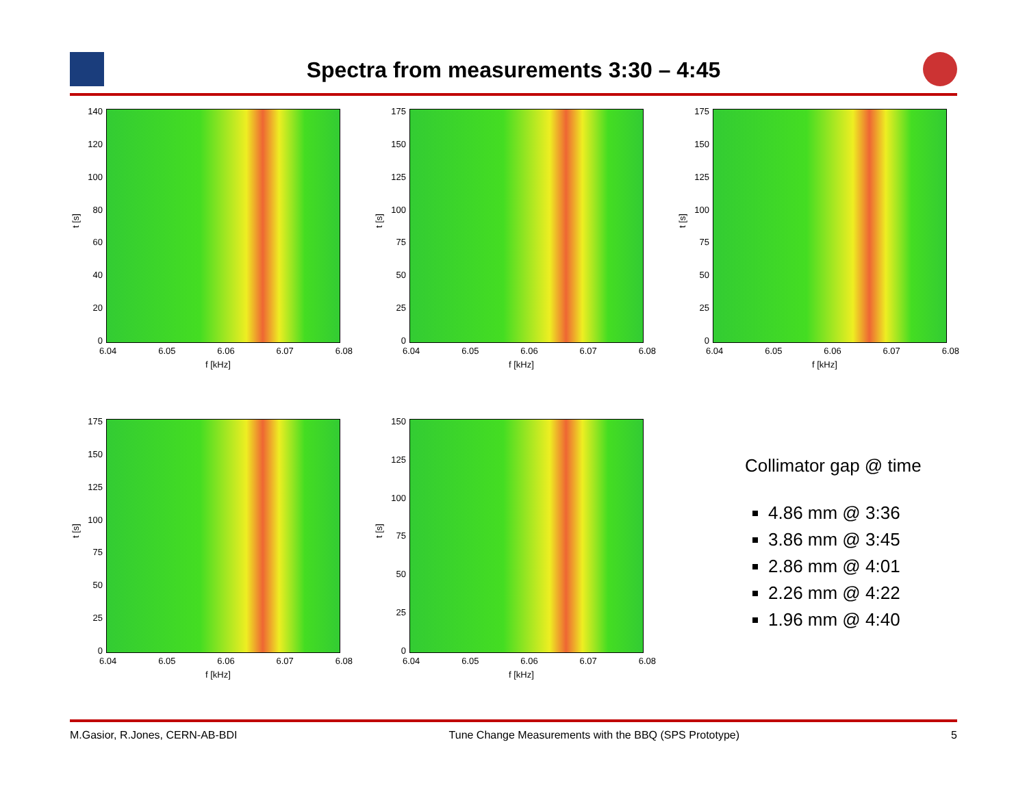Spectra from measurements 3:30 – 4:45
140
120
100
80
60
40
20
0
t [s]
6.04 6.05 6.06 6.07 6.08
f [kHz]
175
150
125
100
75
50
25
0
t [s]
6.04 6.05 6.06 6.07 6.08
f [kHz]
175
150
125
100
75
50
25
0
t [s]
6.04 6.05 6.06 6.07 6.08
f [kHz]
175
150
125
100
75
50
25
0
t [s]
6.04 6.05 6.06 6.07 6.08
f [kHz]
150
125
100
75
50
25
0
t [s]
6.04 6.05 6.06 6.07 6.08
f [kHz]
Collimator gap @ time
4.86 mm @ 3:36
3.86 mm @ 3:45
2.86 mm @ 4:01
2.26 mm @ 4:22
1.96 mm @ 4:40
M.Gasior, R.Jones, CERN-AB-BDI Tune Change Measurements with the BBQ (SPS Prototype) 5